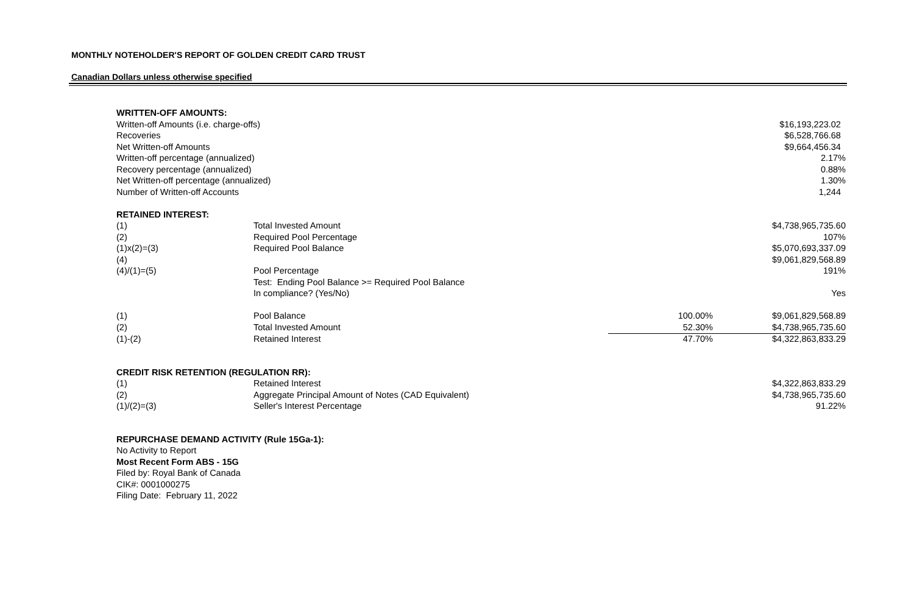MONTHLY NOTEHOLDER'S REPORT OF GOLDEN CREDIT CARD TRUST
Canadian Dollars unless otherwise specified
| WRITTEN-OFF AMOUNTS: | | | |
| Written-off Amounts (i.e. charge-offs) | | | $16,193,223.02 |
| Recoveries | | | $6,528,766.68 |
| Net Written-off Amounts | | | $9,664,456.34 |
| Written-off percentage (annualized) | | | 2.17% |
| Recovery percentage (annualized) | | | 0.88% |
| Net Written-off percentage (annualized) | | | 1.30% |
| Number of Written-off Accounts | | | 1,244 |
| RETAINED INTEREST: | | | |
| (1) | Total Invested Amount | | $4,738,965,735.60 |
| (2) | Required Pool Percentage | | 107% |
| (1)x(2)=(3) | Required Pool Balance | | $5,070,693,337.09 |
| (4) | | | $9,061,829,568.89 |
| (4)/(1)=(5) | Pool Percentage | | 191% |
| | Test: Ending Pool Balance >= Required Pool Balance | | |
| | In compliance? (Yes/No) | | Yes |
| (1) | Pool Balance | 100.00% | $9,061,829,568.89 |
| (2) | Total Invested Amount | 52.30% | $4,738,965,735.60 |
| (1)-(2) | Retained Interest | 47.70% | $4,322,863,833.29 |
| CREDIT RISK RETENTION (REGULATION RR): | | | |
| (1) | Retained Interest | | $4,322,863,833.29 |
| (2) | Aggregate Principal Amount of Notes (CAD Equivalent) | | $4,738,965,735.60 |
| (1)/(2)=(3) | Seller's Interest Percentage | | 91.22% |
| REPURCHASE DEMAND ACTIVITY (Rule 15Ga-1): | | | |
| No Activity to Report | | | |
| Most Recent Form ABS - 15G | | | |
| Filed by: Royal Bank of Canada | | | |
| CIK#: 0001000275 | | | |
| Filing Date: February 11, 2022 | | | |